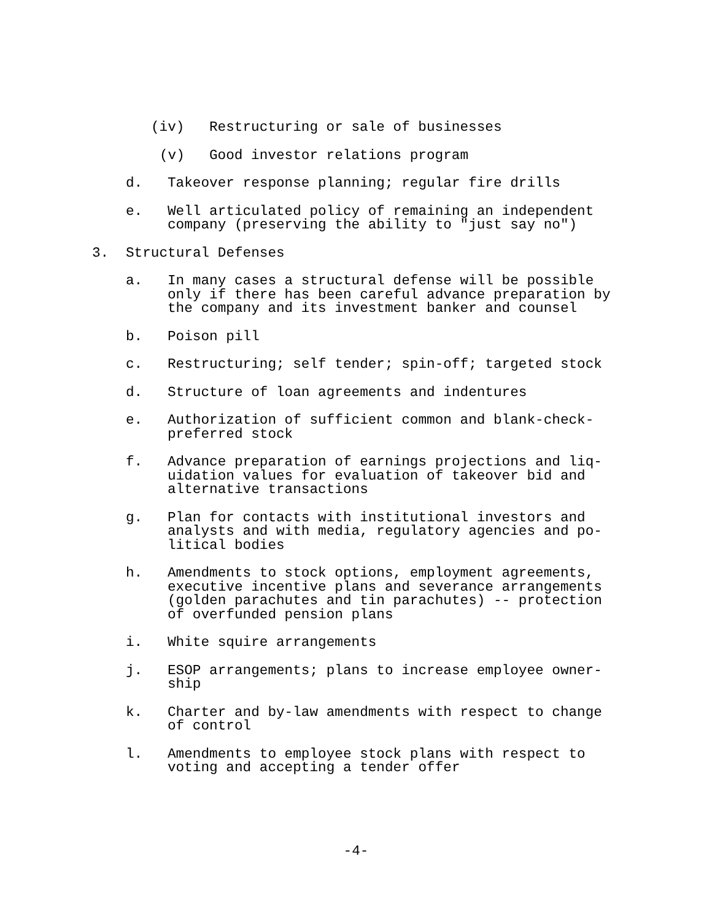(iv) Restructuring or sale of businesses
(v) Good investor relations program
d. Takeover response planning; regular fire drills
e. Well articulated policy of remaining an independent company (preserving the ability to "just say no")
3. Structural Defenses
a. In many cases a structural defense will be possible only if there has been careful advance preparation by the company and its investment banker and counsel
b. Poison pill
c. Restructuring; self tender; spin-off; targeted stock
d. Structure of loan agreements and indentures
e. Authorization of sufficient common and blank-check-
preferred stock
f. Advance preparation of earnings projections and liq-
uidation values for evaluation of takeover bid and
alternative transactions
g. Plan for contacts with institutional investors and
analysts and with media, regulatory agencies and po-
litical bodies
h. Amendments to stock options, employment agreements,
executive incentive plans and severance arrangements
(golden parachutes and tin parachutes) -- protection
of overfunded pension plans
i. White squire arrangements
j. ESOP arrangements; plans to increase employee owner-
ship
k. Charter and by-law amendments with respect to change
of control
l. Amendments to employee stock plans with respect to
voting and accepting a tender offer
-4-